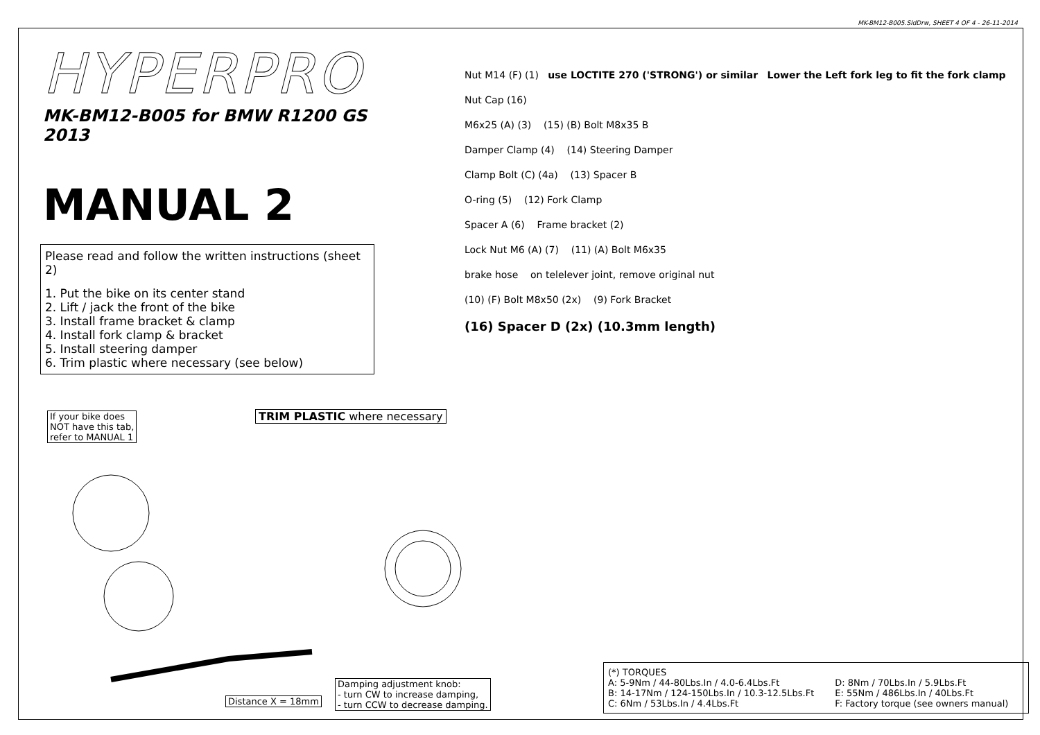MK-BM12-B005.SldDrw, SHEET 4 OF 4 - 26-11-2014
HYPERPRO
MK-BM12-B005 for BMW R1200 GS 2013
MANUAL 2
Please read and follow the written instructions (sheet 2)
1. Put the bike on its center stand
2. Lift / jack the front of the bike
3. Install frame bracket & clamp
4. Install fork clamp & bracket
5. Install steering damper
6. Trim plastic where necessary (see below)
Nut M14 (F) (1) use LOCTITE 270 ('STRONG') or similar Lower the Left fork leg to fit the fork clamp
Nut Cap (16)
M6x25 (A) (3) (15) (B) Bolt M8x35 B
Damper Clamp (4) (14) Steering Damper
Clamp Bolt (C) (4a) (13) Spacer B
O-ring (5) (12) Fork Clamp
Spacer A (6) Frame bracket (2)
Lock Nut M6 (A) (7) (11) (A) Bolt M6x35
brake hose on telelever joint, remove original nut
(10) (F) Bolt M8x50 (2x) (9) Fork Bracket
(16) Spacer D (2x) (10.3mm length)
If your bike does
NOT have this tab,
refer to MANUAL 1
TRIM PLASTIC where necessary
Distance X = 18mm
Damping adjustment knob:
- turn CW to increase damping,
- turn CCW to decrease damping.
(*) TORQUES
A: 5-9Nm / 44-80Lbs.In / 4.0-6.4Lbs.Ft
B: 14-17Nm / 124-150Lbs.In / 10.3-12.5Lbs.Ft
C: 6Nm / 53Lbs.In / 4.4Lbs.Ft
D: 8Nm / 70Lbs.In / 5.9Lbs.Ft
E: 55Nm / 486Lbs.In / 40Lbs.Ft
F: Factory torque (see owners manual)